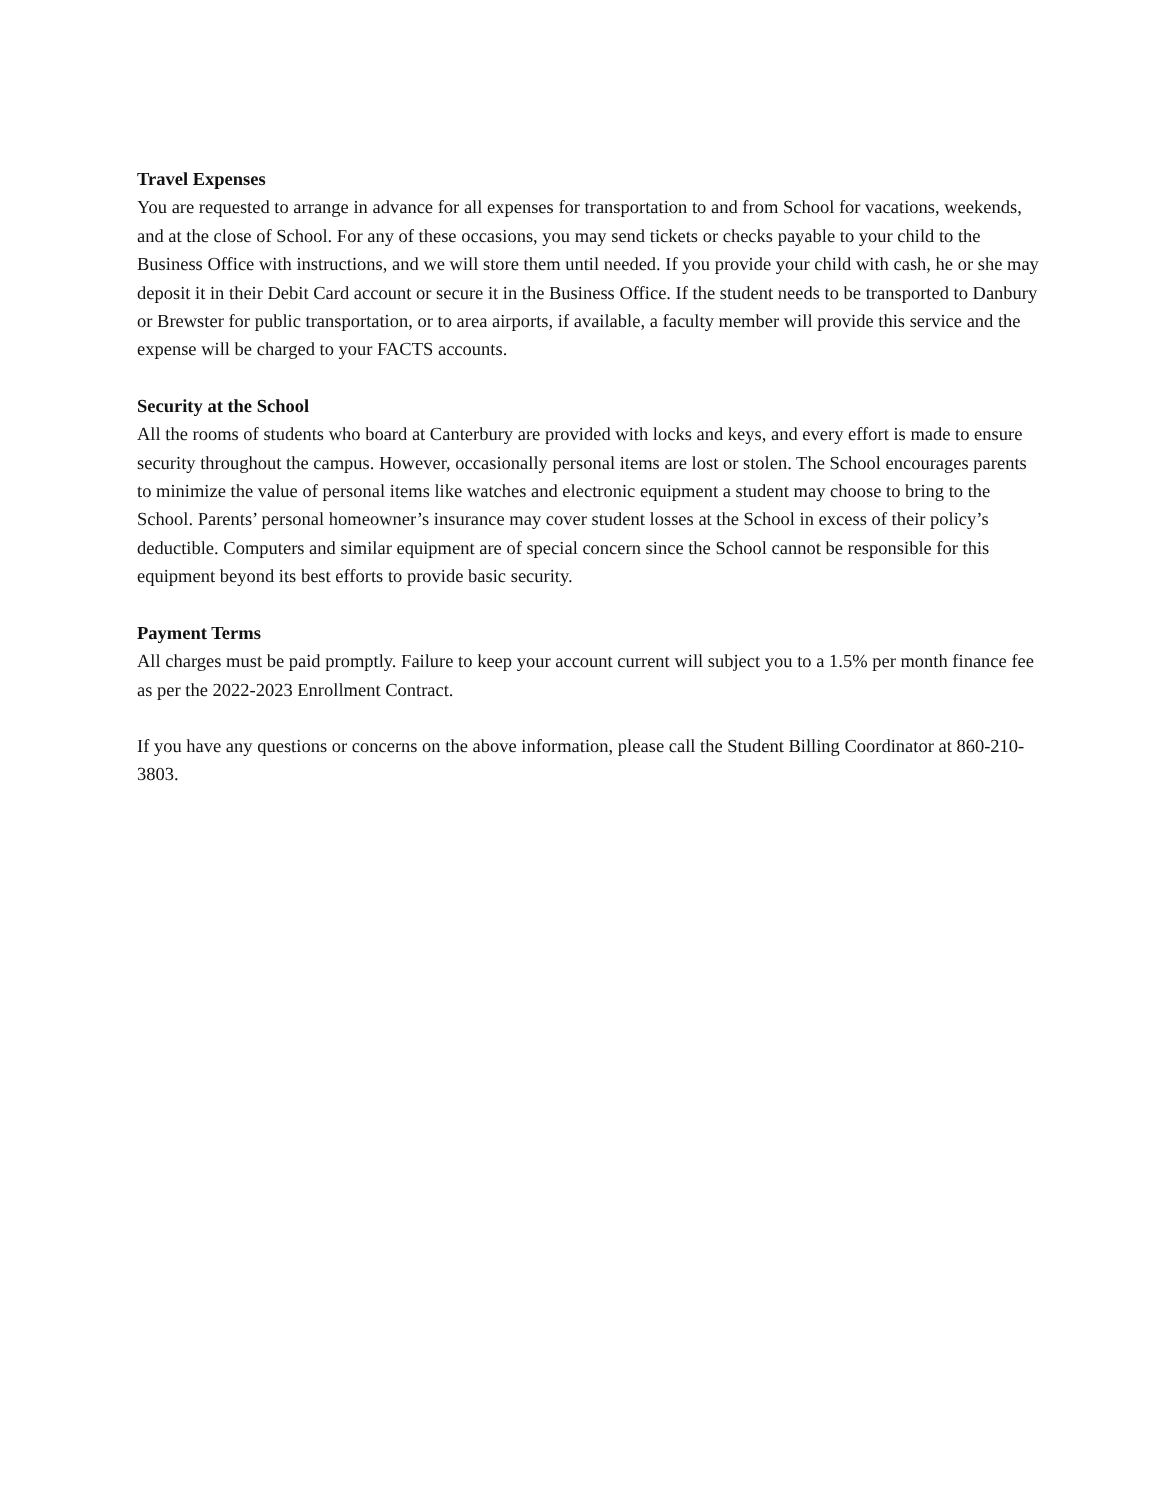Travel Expenses
You are requested to arrange in advance for all expenses for transportation to and from School for vacations, weekends, and at the close of School. For any of these occasions, you may send tickets or checks payable to your child to the Business Office with instructions, and we will store them until needed. If you provide your child with cash, he or she may deposit it in their Debit Card account or secure it in the Business Office. If the student needs to be transported to Danbury or Brewster for public transportation, or to area airports, if available, a faculty member will provide this service and the expense will be charged to your FACTS accounts.
Security at the School
All the rooms of students who board at Canterbury are provided with locks and keys, and every effort is made to ensure security throughout the campus. However, occasionally personal items are lost or stolen. The School encourages parents to minimize the value of personal items like watches and electronic equipment a student may choose to bring to the School. Parents’ personal homeowner’s insurance may cover student losses at the School in excess of their policy’s deductible. Computers and similar equipment are of special concern since the School cannot be responsible for this equipment beyond its best efforts to provide basic security.
Payment Terms
All charges must be paid promptly. Failure to keep your account current will subject you to a 1.5% per month finance fee as per the 2022-2023 Enrollment Contract.
If you have any questions or concerns on the above information, please call the Student Billing Coordinator at 860-210-3803.